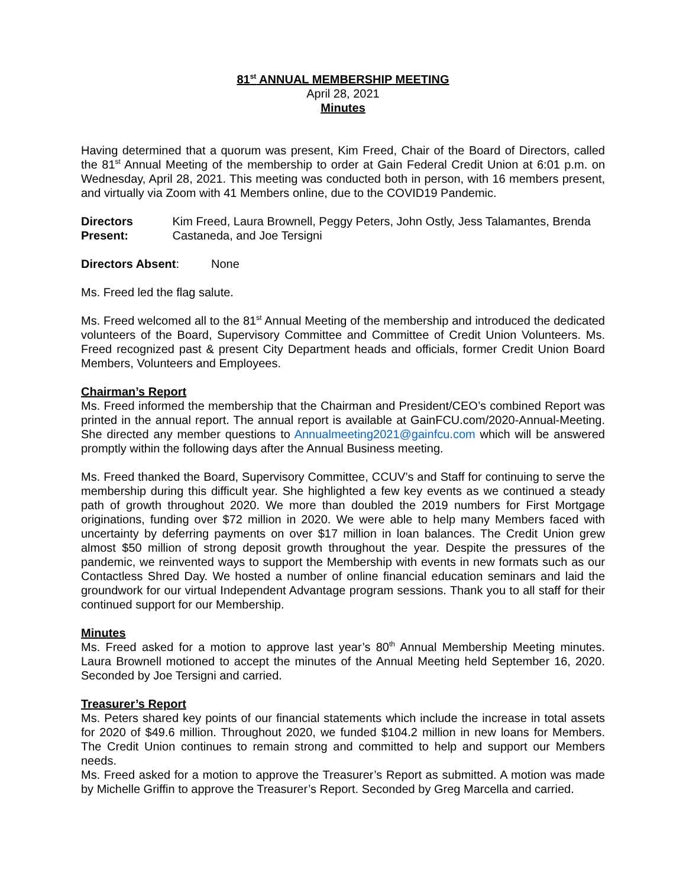81<sup>st</sup> ANNUAL MEMBERSHIP MEETING
April 28, 2021
Minutes
Having determined that a quorum was present, Kim Freed, Chair of the Board of Directors, called the 81<sup>st</sup> Annual Meeting of the membership to order at Gain Federal Credit Union at 6:01 p.m. on Wednesday, April 28, 2021. This meeting was conducted both in person, with 16 members present, and virtually via Zoom with 41 Members online, due to the COVID19 Pandemic.
Directors Present:
Kim Freed, Laura Brownell, Peggy Peters, John Ostly, Jess Talamantes, Brenda Castaneda, and Joe Tersigni
Directors Absent: None
Ms. Freed led the flag salute.
Ms. Freed welcomed all to the 81<sup>st</sup> Annual Meeting of the membership and introduced the dedicated volunteers of the Board, Supervisory Committee and Committee of Credit Union Volunteers. Ms. Freed recognized past & present City Department heads and officials, former Credit Union Board Members, Volunteers and Employees.
Chairman’s Report
Ms. Freed informed the membership that the Chairman and President/CEO’s combined Report was printed in the annual report. The annual report is available at GainFCU.com/2020-Annual-Meeting. She directed any member questions to Annualmeeting2021@gainfcu.com which will be answered promptly within the following days after the Annual Business meeting.
Ms. Freed thanked the Board, Supervisory Committee, CCUV’s and Staff for continuing to serve the membership during this difficult year. She highlighted a few key events as we continued a steady path of growth throughout 2020. We more than doubled the 2019 numbers for First Mortgage originations, funding over $72 million in 2020. We were able to help many Members faced with uncertainty by deferring payments on over $17 million in loan balances. The Credit Union grew almost $50 million of strong deposit growth throughout the year. Despite the pressures of the pandemic, we reinvented ways to support the Membership with events in new formats such as our Contactless Shred Day. We hosted a number of online financial education seminars and laid the groundwork for our virtual Independent Advantage program sessions. Thank you to all staff for their continued support for our Membership.
Minutes
Ms. Freed asked for a motion to approve last year’s 80<sup>th</sup> Annual Membership Meeting minutes. Laura Brownell motioned to accept the minutes of the Annual Meeting held September 16, 2020. Seconded by Joe Tersigni and carried.
Treasurer’s Report
Ms. Peters shared key points of our financial statements which include the increase in total assets for 2020 of $49.6 million. Throughout 2020, we funded $104.2 million in new loans for Members. The Credit Union continues to remain strong and committed to help and support our Members needs.
Ms. Freed asked for a motion to approve the Treasurer’s Report as submitted. A motion was made by Michelle Griffin to approve the Treasurer’s Report. Seconded by Greg Marcella and carried.